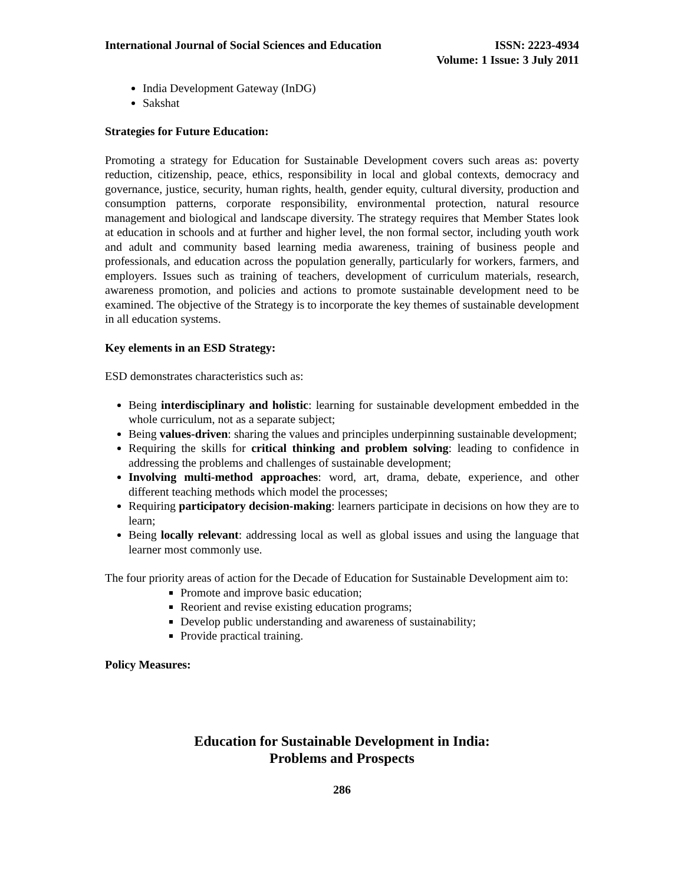International Journal of Social Sciences and Education
ISSN: 2223-4934
Volume: 1 Issue: 3 July 2011
India Development Gateway (InDG)
Sakshat
Strategies for Future Education:
Promoting a strategy for Education for Sustainable Development covers such areas as: poverty reduction, citizenship, peace, ethics, responsibility in local and global contexts, democracy and governance, justice, security, human rights, health, gender equity, cultural diversity, production and consumption patterns, corporate responsibility, environmental protection, natural resource management and biological and landscape diversity. The strategy requires that Member States look at education in schools and at further and higher level, the non formal sector, including youth work and adult and community based learning media awareness, training of business people and professionals, and education across the population generally, particularly for workers, farmers, and employers. Issues such as training of teachers, development of curriculum materials, research, awareness promotion, and policies and actions to promote sustainable development need to be examined. The objective of the Strategy is to incorporate the key themes of sustainable development in all education systems.
Key elements in an ESD Strategy:
ESD demonstrates characteristics such as:
Being interdisciplinary and holistic: learning for sustainable development embedded in the whole curriculum, not as a separate subject;
Being values-driven: sharing the values and principles underpinning sustainable development;
Requiring the skills for critical thinking and problem solving: leading to confidence in addressing the problems and challenges of sustainable development;
Involving multi-method approaches: word, art, drama, debate, experience, and other different teaching methods which model the processes;
Requiring participatory decision-making: learners participate in decisions on how they are to learn;
Being locally relevant: addressing local as well as global issues and using the language that learner most commonly use.
The four priority areas of action for the Decade of Education for Sustainable Development aim to:
Promote and improve basic education;
Reorient and revise existing education programs;
Develop public understanding and awareness of sustainability;
Provide practical training.
Policy Measures:
Education for Sustainable Development in India:
Problems and Prospects
286